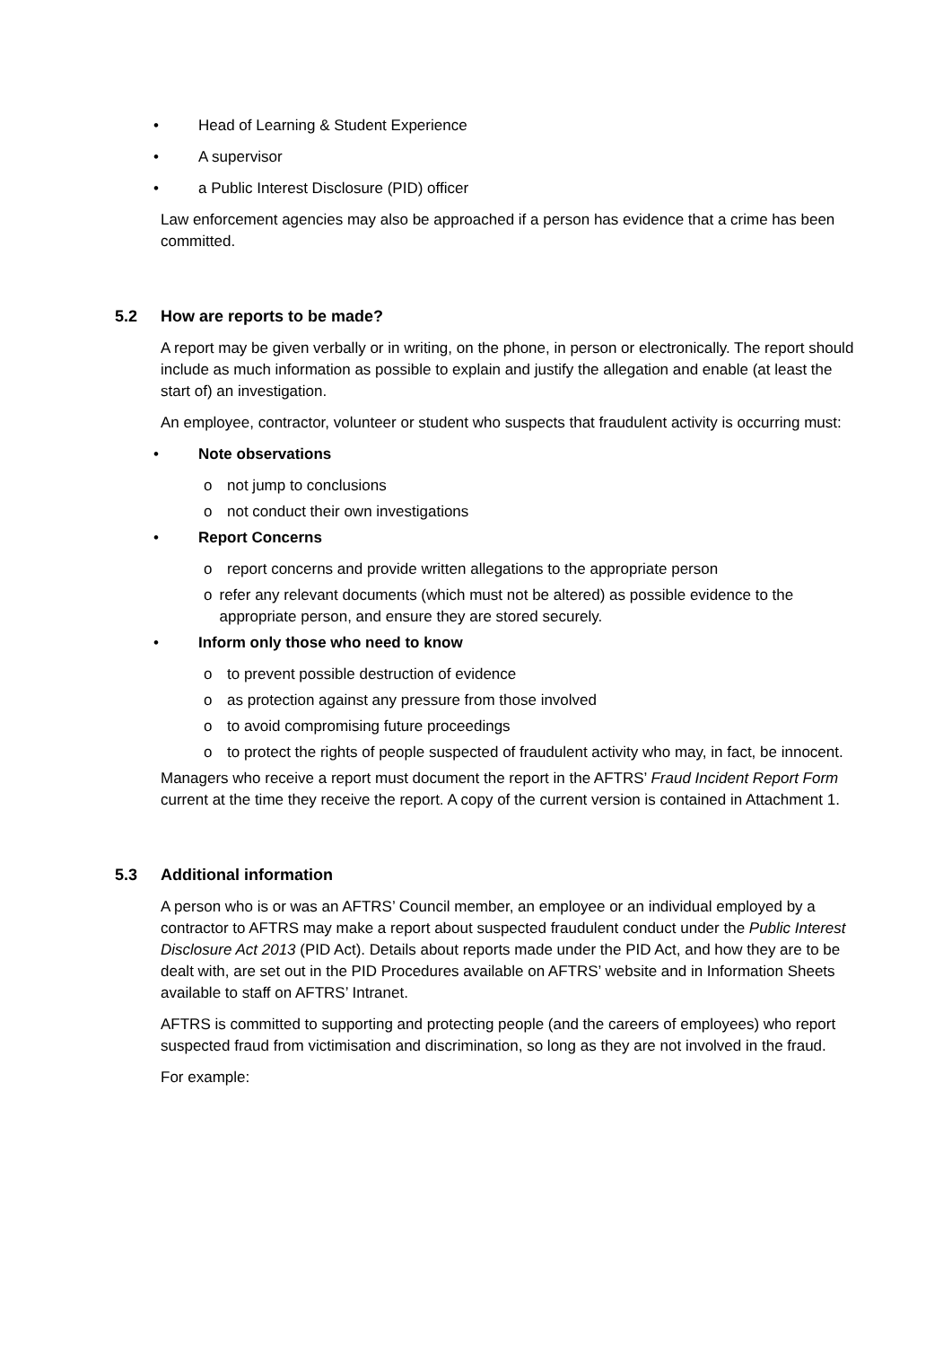• Head of Learning & Student Experience
• A supervisor
• a Public Interest Disclosure (PID) officer
Law enforcement agencies may also be approached if a person has evidence that a crime has been committed.
5.2 How are reports to be made?
A report may be given verbally or in writing, on the phone, in person or electronically. The report should include as much information as possible to explain and justify the allegation and enable (at least the start of) an investigation.
An employee, contractor, volunteer or student who suspects that fraudulent activity is occurring must:
• Note observations
o not jump to conclusions
o not conduct their own investigations
• Report Concerns
o report concerns and provide written allegations to the appropriate person
o refer any relevant documents (which must not be altered) as possible evidence to the appropriate person, and ensure they are stored securely.
• Inform only those who need to know
o to prevent possible destruction of evidence
o as protection against any pressure from those involved
o to avoid compromising future proceedings
o to protect the rights of people suspected of fraudulent activity who may, in fact, be innocent.
Managers who receive a report must document the report in the AFTRS’ Fraud Incident Report Form current at the time they receive the report. A copy of the current version is contained in Attachment 1.
5.3 Additional information
A person who is or was an AFTRS’ Council member, an employee or an individual employed by a contractor to AFTRS may make a report about suspected fraudulent conduct under the Public Interest Disclosure Act 2013 (PID Act). Details about reports made under the PID Act, and how they are to be dealt with, are set out in the PID Procedures available on AFTRS’ website and in Information Sheets available to staff on AFTRS’ Intranet.
AFTRS is committed to supporting and protecting people (and the careers of employees) who report suspected fraud from victimisation and discrimination, so long as they are not involved in the fraud.
For example: